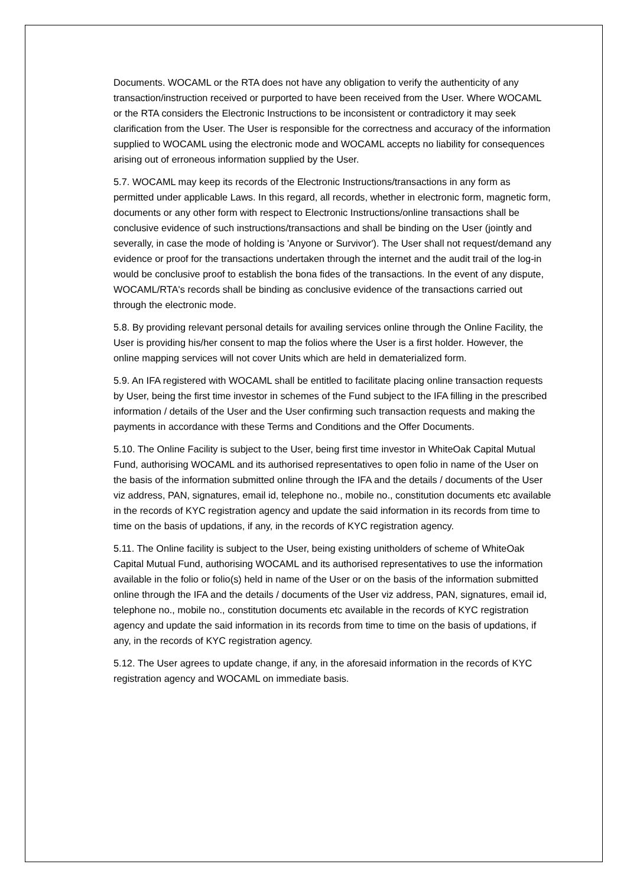Documents. WOCAML or the RTA does not have any obligation to verify the authenticity of any transaction/instruction received or purported to have been received from the User. Where WOCAML or the RTA considers the Electronic Instructions to be inconsistent or contradictory it may seek clarification from the User. The User is responsible for the correctness and accuracy of the information supplied to WOCAML using the electronic mode and WOCAML accepts no liability for consequences arising out of erroneous information supplied by the User.
5.7. WOCAML may keep its records of the Electronic Instructions/transactions in any form as permitted under applicable Laws. In this regard, all records, whether in electronic form, magnetic form, documents or any other form with respect to Electronic Instructions/online transactions shall be conclusive evidence of such instructions/transactions and shall be binding on the User (jointly and severally, in case the mode of holding is 'Anyone or Survivor'). The User shall not request/demand any evidence or proof for the transactions undertaken through the internet and the audit trail of the log-in would be conclusive proof to establish the bona fides of the transactions. In the event of any dispute, WOCAML/RTA's records shall be binding as conclusive evidence of the transactions carried out through the electronic mode.
5.8. By providing relevant personal details for availing services online through the Online Facility, the User is providing his/her consent to map the folios where the User is a first holder. However, the online mapping services will not cover Units which are held in dematerialized form.
5.9. An IFA registered with WOCAML shall be entitled to facilitate placing online transaction requests by User, being the first time investor in schemes of the Fund subject to the IFA filling in the prescribed information / details of the User and the User confirming such transaction requests and making the payments in accordance with these Terms and Conditions and the Offer Documents.
5.10. The Online Facility is subject to the User, being first time investor in WhiteOak Capital Mutual Fund, authorising WOCAML and its authorised representatives to open folio in name of the User on the basis of the information submitted online through the IFA and the details / documents of the User viz address, PAN, signatures, email id, telephone no., mobile no., constitution documents etc available in the records of KYC registration agency and update the said information in its records from time to time on the basis of updations, if any, in the records of KYC registration agency.
5.11. The Online facility is subject to the User, being existing unitholders of scheme of WhiteOak Capital Mutual Fund, authorising WOCAML and its authorised representatives to use the information available in the folio or folio(s) held in name of the User or on the basis of the information submitted online through the IFA and the details / documents of the User viz address, PAN, signatures, email id, telephone no., mobile no., constitution documents etc available in the records of KYC registration agency and update the said information in its records from time to time on the basis of updations, if any, in the records of KYC registration agency.
5.12. The User agrees to update change, if any, in the aforesaid information in the records of KYC registration agency and WOCAML on immediate basis.